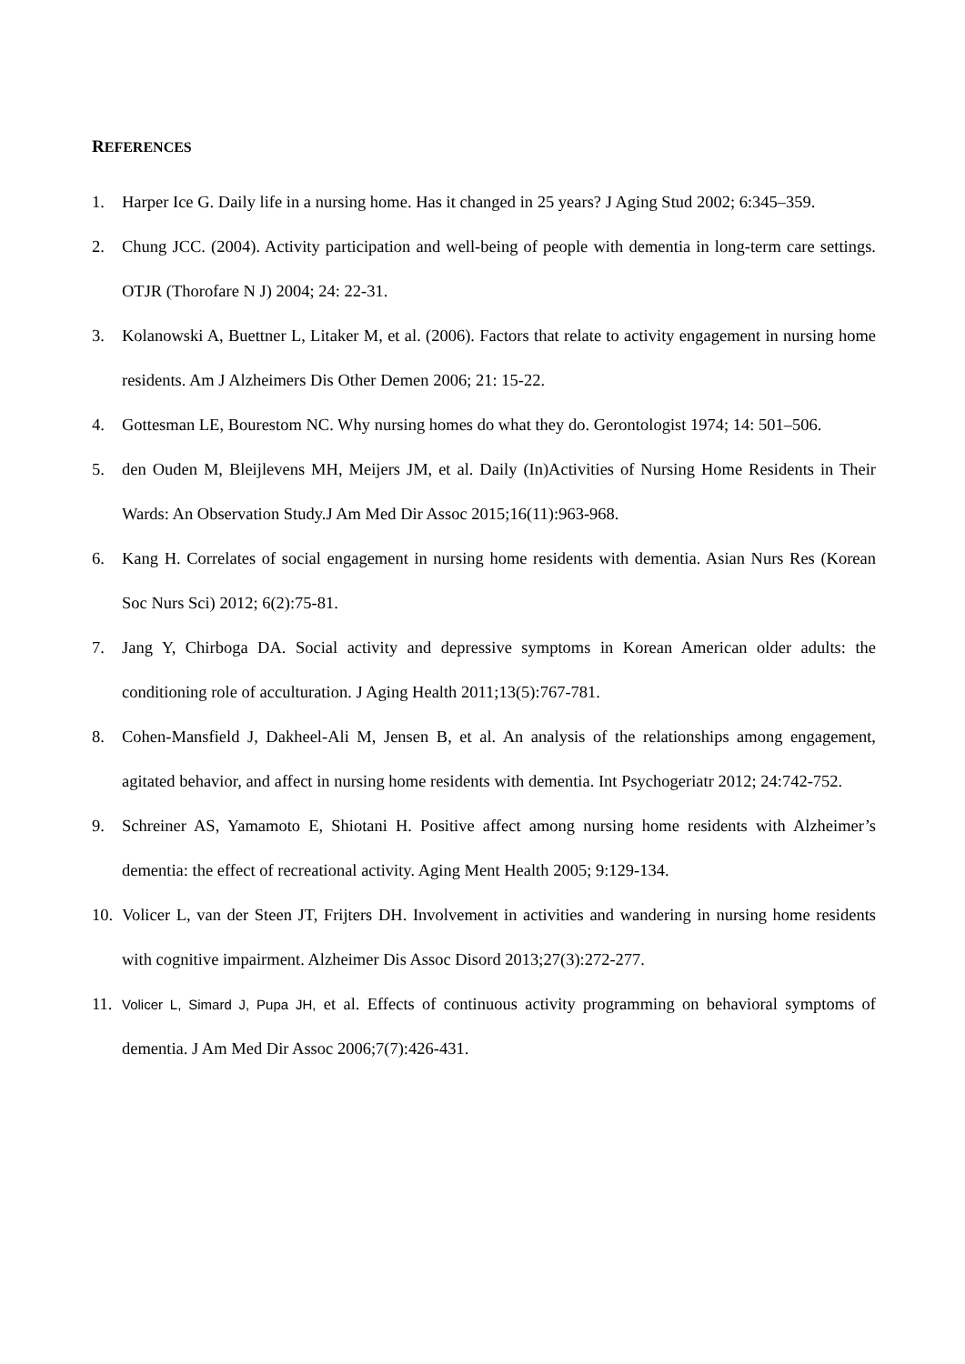REFERENCES
1. Harper Ice G. Daily life in a nursing home. Has it changed in 25 years? J Aging Stud 2002; 6:345–359.
2. Chung JCC. (2004). Activity participation and well-being of people with dementia in long-term care settings. OTJR (Thorofare N J) 2004; 24: 22-31.
3. Kolanowski A, Buettner L, Litaker M, et al. (2006). Factors that relate to activity engagement in nursing home residents. Am J Alzheimers Dis Other Demen 2006; 21: 15-22.
4. Gottesman LE, Bourestom NC. Why nursing homes do what they do. Gerontologist 1974; 14: 501–506.
5. den Ouden M, Bleijlevens MH, Meijers JM, et al. Daily (In)Activities of Nursing Home Residents in Their Wards: An Observation Study.J Am Med Dir Assoc 2015;16(11):963-968.
6. Kang H. Correlates of social engagement in nursing home residents with dementia. Asian Nurs Res (Korean Soc Nurs Sci) 2012; 6(2):75-81.
7. Jang Y, Chirboga DA. Social activity and depressive symptoms in Korean American older adults: the conditioning role of acculturation. J Aging Health 2011;13(5):767-781.
8. Cohen-Mansfield J, Dakheel-Ali M, Jensen B, et al. An analysis of the relationships among engagement, agitated behavior, and affect in nursing home residents with dementia. Int Psychogeriatr 2012; 24:742-752.
9. Schreiner AS, Yamamoto E, Shiotani H. Positive affect among nursing home residents with Alzheimer’s dementia: the effect of recreational activity. Aging Ment Health 2005; 9:129-134.
10. Volicer L, van der Steen JT, Frijters DH. Involvement in activities and wandering in nursing home residents with cognitive impairment. Alzheimer Dis Assoc Disord 2013;27(3):272-277.
11. Volicer L, Simard J, Pupa JH, et al. Effects of continuous activity programming on behavioral symptoms of dementia. J Am Med Dir Assoc 2006;7(7):426-431.